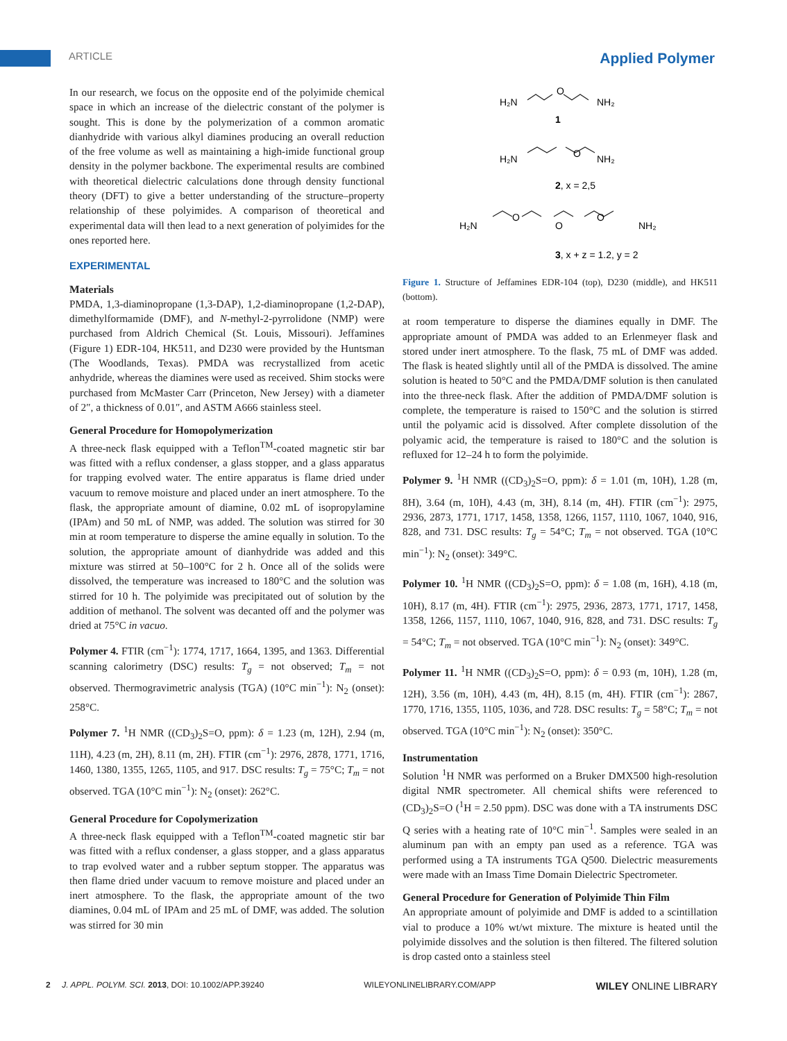ARTICLE Applied Polymer
In our research, we focus on the opposite end of the polyimide chemical space in which an increase of the dielectric constant of the polymer is sought. This is done by the polymerization of a common aromatic dianhydride with various alkyl diamines producing an overall reduction of the free volume as well as maintaining a high-imide functional group density in the polymer backbone. The experimental results are combined with theoretical dielectric calculations done through density functional theory (DFT) to give a better understanding of the structure–property relationship of these polyimides. A comparison of theoretical and experimental data will then lead to a next generation of polyimides for the ones reported here.
EXPERIMENTAL
Materials
PMDA, 1,3-diaminopropane (1,3-DAP), 1,2-diaminopropane (1,2-DAP), dimethylformamide (DMF), and N-methyl-2-pyrrolidone (NMP) were purchased from Aldrich Chemical (St. Louis, Missouri). Jeffamines (Figure 1) EDR-104, HK511, and D230 were provided by the Huntsman (The Woodlands, Texas). PMDA was recrystallized from acetic anhydride, whereas the diamines were used as received. Shim stocks were purchased from McMaster Carr (Princeton, New Jersey) with a diameter of 2″, a thickness of 0.01″, and ASTM A666 stainless steel.
General Procedure for Homopolymerization
A three-neck flask equipped with a Teflon<sup>TM</sup>-coated magnetic stir bar was fitted with a reflux condenser, a glass stopper, and a glass apparatus for trapping evolved water. The entire apparatus is flame dried under vacuum to remove moisture and placed under an inert atmosphere. To the flask, the appropriate amount of diamine, 0.02 mL of isopropylamine (IPAm) and 50 mL of NMP, was added. The solution was stirred for 30 min at room temperature to disperse the amine equally in solution. To the solution, the appropriate amount of dianhydride was added and this mixture was stirred at 50–100°C for 2 h. Once all of the solids were dissolved, the temperature was increased to 180°C and the solution was stirred for 10 h. The polyimide was precipitated out of solution by the addition of methanol. The solvent was decanted off and the polymer was dried at 75°C in vacuo.
Polymer 4. FTIR (cm<sup>−1</sup>): 1774, 1717, 1664, 1395, and 1363. Differential scanning calorimetry (DSC) results: T<sub>g</sub> = not observed; T<sub>m</sub> = not observed. Thermogravimetric analysis (TGA) (10°C min<sup>−1</sup>): N<sub>2</sub> (onset): 258°C.
Polymer 7. <sup>1</sup>H NMR ((CD<sub>3</sub>)<sub>2</sub>S=O, ppm): δ = 1.23 (m, 12H), 2.94 (m, 11H), 4.23 (m, 2H), 8.11 (m, 2H). FTIR (cm<sup>−1</sup>): 2976, 2878, 1771, 1716, 1460, 1380, 1355, 1265, 1105, and 917. DSC results: T<sub>g</sub> = 75°C; T<sub>m</sub> = not observed. TGA (10°C min<sup>−1</sup>): N<sub>2</sub> (onset): 262°C.
General Procedure for Copolymerization
A three-neck flask equipped with a Teflon<sup>TM</sup>-coated magnetic stir bar was fitted with a reflux condenser, a glass stopper, and a glass apparatus to trap evolved water and a rubber septum stopper. The apparatus was then flame dried under vacuum to remove moisture and placed under an inert atmosphere. To the flask, the appropriate amount of the two diamines, 0.04 mL of IPAm and 25 mL of DMF, was added. The solution was stirred for 30 min
H₂N
O
NH₂
1
H₂N
O
NH₂
2, x = 2,5
H₂N
O
O
O
NH₂
3, x + z = 1.2, y = 2
Figure 1. Structure of Jeffamines EDR-104 (top), D230 (middle), and HK511 (bottom).
at room temperature to disperse the diamines equally in DMF. The appropriate amount of PMDA was added to an Erlenmeyer flask and stored under inert atmosphere. To the flask, 75 mL of DMF was added. The flask is heated slightly until all of the PMDA is dissolved. The amine solution is heated to 50°C and the PMDA/DMF solution is then canulated into the three-neck flask. After the addition of PMDA/DMF solution is complete, the temperature is raised to 150°C and the solution is stirred until the polyamic acid is dissolved. After complete dissolution of the polyamic acid, the temperature is raised to 180°C and the solution is refluxed for 12–24 h to form the polyimide.
Polymer 9. <sup>1</sup>H NMR ((CD<sub>3</sub>)<sub>2</sub>S=O, ppm): δ = 1.01 (m, 10H), 1.28 (m, 8H), 3.64 (m, 10H), 4.43 (m, 3H), 8.14 (m, 4H). FTIR (cm<sup>−1</sup>): 2975, 2936, 2873, 1771, 1717, 1458, 1358, 1266, 1157, 1110, 1067, 1040, 916, 828, and 731. DSC results: T<sub>g</sub> = 54°C; T<sub>m</sub> = not observed. TGA (10°C min<sup>−1</sup>): N<sub>2</sub> (onset): 349°C.
Polymer 10. <sup>1</sup>H NMR ((CD<sub>3</sub>)<sub>2</sub>S=O, ppm): δ = 1.08 (m, 16H), 4.18 (m, 10H), 8.17 (m, 4H). FTIR (cm<sup>−1</sup>): 2975, 2936, 2873, 1771, 1717, 1458, 1358, 1266, 1157, 1110, 1067, 1040, 916, 828, and 731. DSC results: T<sub>g</sub> = 54°C; T<sub>m</sub> = not observed. TGA (10°C min<sup>−1</sup>): N<sub>2</sub> (onset): 349°C.
Polymer 11. <sup>1</sup>H NMR ((CD<sub>3</sub>)<sub>2</sub>S=O, ppm): δ = 0.93 (m, 10H), 1.28 (m, 12H), 3.56 (m, 10H), 4.43 (m, 4H), 8.15 (m, 4H). FTIR (cm<sup>−1</sup>): 2867, 1770, 1716, 1355, 1105, 1036, and 728. DSC results: T<sub>g</sub> = 58°C; T<sub>m</sub> = not observed. TGA (10°C min<sup>−1</sup>): N<sub>2</sub> (onset): 350°C.
Instrumentation
Solution <sup>1</sup>H NMR was performed on a Bruker DMX500 high-resolution digital NMR spectrometer. All chemical shifts were referenced to (CD<sub>3</sub>)<sub>2</sub>S=O (<sup>1</sup>H = 2.50 ppm). DSC was done with a TA instruments DSC Q series with a heating rate of 10°C min<sup>−1</sup>. Samples were sealed in an aluminum pan with an empty pan used as a reference. TGA was performed using a TA instruments TGA Q500. Dielectric measurements were made with an Imass Time Domain Dielectric Spectrometer.
General Procedure for Generation of Polyimide Thin Film
An appropriate amount of polyimide and DMF is added to a scintillation vial to produce a 10% wt/wt mixture. The mixture is heated until the polyimide dissolves and the solution is then filtered. The filtered solution is drop casted onto a stainless steel
2 J. APPL. POLYM. SCI. 2013, DOI: 10.1002/APP.39240 WILEYONLINELIBRARY.COM/APP WILEY ONLINE LIBRARY